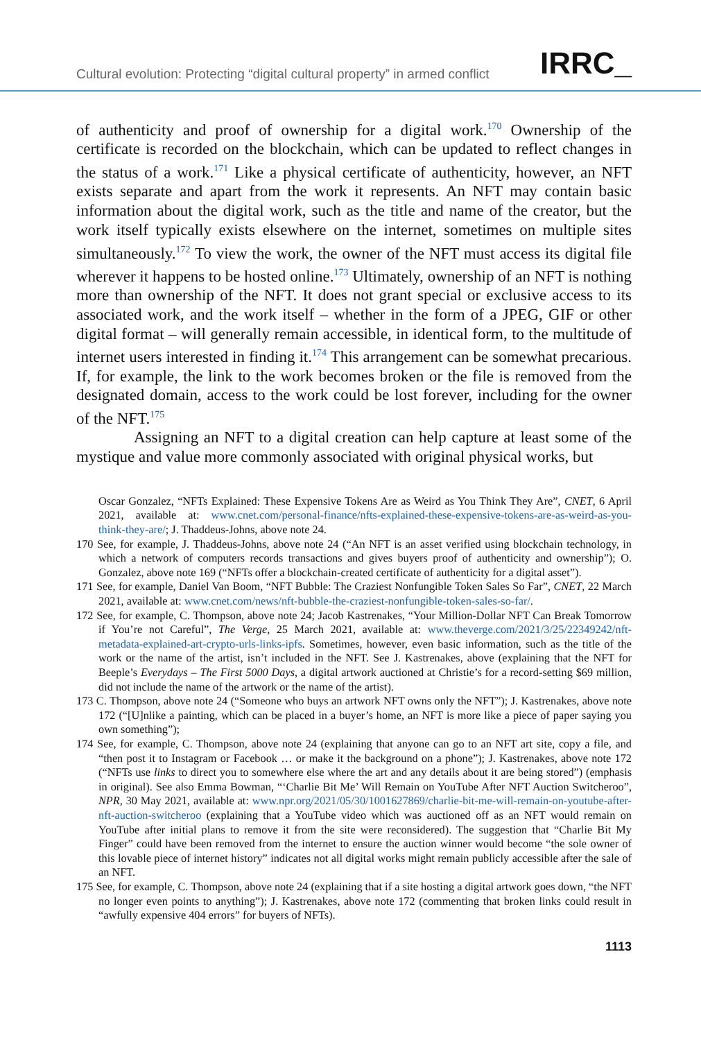Cultural evolution: Protecting “digital cultural property” in armed conflict IRRC_
of authenticity and proof of ownership for a digital work.<sup>170</sup> Ownership of the certificate is recorded on the blockchain, which can be updated to reflect changes in the status of a work.<sup>171</sup> Like a physical certificate of authenticity, however, an NFT exists separate and apart from the work it represents. An NFT may contain basic information about the digital work, such as the title and name of the creator, but the work itself typically exists elsewhere on the internet, sometimes on multiple sites simultaneously.<sup>172</sup> To view the work, the owner of the NFT must access its digital file wherever it happens to be hosted online.<sup>173</sup> Ultimately, ownership of an NFT is nothing more than ownership of the NFT. It does not grant special or exclusive access to its associated work, and the work itself – whether in the form of a JPEG, GIF or other digital format – will generally remain accessible, in identical form, to the multitude of internet users interested in finding it.<sup>174</sup> This arrangement can be somewhat precarious. If, for example, the link to the work becomes broken or the file is removed from the designated domain, access to the work could be lost forever, including for the owner of the NFT.<sup>175</sup>
Assigning an NFT to a digital creation can help capture at least some of the mystique and value more commonly associated with original physical works, but
Oscar Gonzalez, “NFTs Explained: These Expensive Tokens Are as Weird as You Think They Are”, CNET, 6 April 2021, available at: www.cnet.com/personal-finance/nfts-explained-these-expensive-tokens-are-as-weird-as-you-think-they-are/; J. Thaddeus-Johns, above note 24.
170 See, for example, J. Thaddeus-Johns, above note 24 (“An NFT is an asset verified using blockchain technology, in which a network of computers records transactions and gives buyers proof of authenticity and ownership”); O. Gonzalez, above note 169 (“NFTs offer a blockchain-created certificate of authenticity for a digital asset”).
171 See, for example, Daniel Van Boom, “NFT Bubble: The Craziest Nonfungible Token Sales So Far”, CNET, 22 March 2021, available at: www.cnet.com/news/nft-bubble-the-craziest-nonfungible-token-sales-so-far/.
172 See, for example, C. Thompson, above note 24; Jacob Kastrenakes, “Your Million-Dollar NFT Can Break Tomorrow if You’re not Careful”, The Verge, 25 March 2021, available at: www.theverge.com/2021/3/25/22349242/nft-metadata-explained-art-crypto-urls-links-ipfs. Sometimes, however, even basic information, such as the title of the work or the name of the artist, isn’t included in the NFT. See J. Kastrenakes, above (explaining that the NFT for Beeple’s Everydays – The First 5000 Days, a digital artwork auctioned at Christie’s for a record-setting $69 million, did not include the name of the artwork or the name of the artist).
173 C. Thompson, above note 24 (“Someone who buys an artwork NFT owns only the NFT”); J. Kastrenakes, above note 172 (“[U]nlike a painting, which can be placed in a buyer’s home, an NFT is more like a piece of paper saying you own something”);
174 See, for example, C. Thompson, above note 24 (explaining that anyone can go to an NFT art site, copy a file, and “then post it to Instagram or Facebook … or make it the background on a phone”); J. Kastrenakes, above note 172 (“NFTs use links to direct you to somewhere else where the art and any details about it are being stored”) (emphasis in original). See also Emma Bowman, “‘Charlie Bit Me’ Will Remain on YouTube After NFT Auction Switcheroo”, NPR, 30 May 2021, available at: www.npr.org/2021/05/30/1001627869/charlie-bit-me-will-remain-on-youtube-after-nft-auction-switcheroo (explaining that a YouTube video which was auctioned off as an NFT would remain on YouTube after initial plans to remove it from the site were reconsidered). The suggestion that “Charlie Bit My Finger” could have been removed from the internet to ensure the auction winner would become “the sole owner of this lovable piece of internet history” indicates not all digital works might remain publicly accessible after the sale of an NFT.
175 See, for example, C. Thompson, above note 24 (explaining that if a site hosting a digital artwork goes down, “the NFT no longer even points to anything”); J. Kastrenakes, above note 172 (commenting that broken links could result in “awfully expensive 404 errors” for buyers of NFTs).
1113